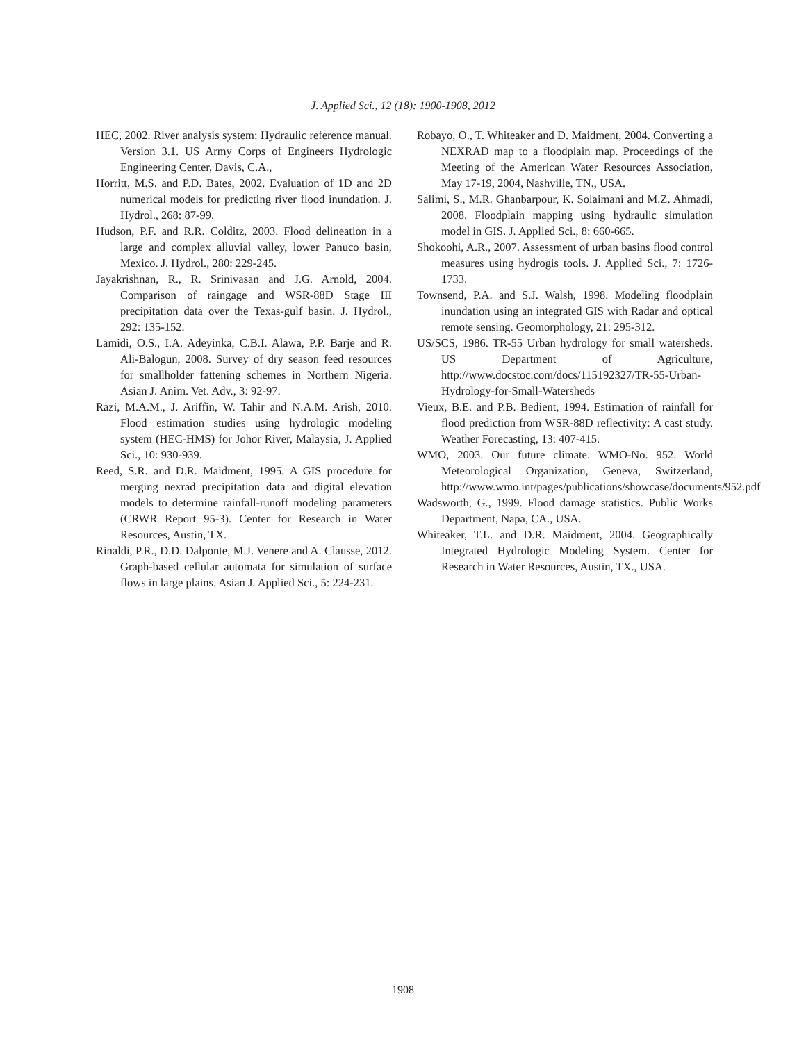J. Applied Sci., 12 (18): 1900-1908, 2012
HEC, 2002. River analysis system: Hydraulic reference manual. Version 3.1. US Army Corps of Engineers Hydrologic Engineering Center, Davis, C.A.,
Horritt, M.S. and P.D. Bates, 2002. Evaluation of 1D and 2D numerical models for predicting river flood inundation. J. Hydrol., 268: 87-99.
Hudson, P.F. and R.R. Colditz, 2003. Flood delineation in a large and complex alluvial valley, lower Panuco basin, Mexico. J. Hydrol., 280: 229-245.
Jayakrishnan, R., R. Srinivasan and J.G. Arnold, 2004. Comparison of raingage and WSR-88D Stage III precipitation data over the Texas-gulf basin. J. Hydrol., 292: 135-152.
Lamidi, O.S., I.A. Adeyinka, C.B.I. Alawa, P.P. Barje and R. Ali-Balogun, 2008. Survey of dry season feed resources for smallholder fattening schemes in Northern Nigeria. Asian J. Anim. Vet. Adv., 3: 92-97.
Razi, M.A.M., J. Ariffin, W. Tahir and N.A.M. Arish, 2010. Flood estimation studies using hydrologic modeling system (HEC-HMS) for Johor River, Malaysia, J. Applied Sci., 10: 930-939.
Reed, S.R. and D.R. Maidment, 1995. A GIS procedure for merging nexrad precipitation data and digital elevation models to determine rainfall-runoff modeling parameters (CRWR Report 95-3). Center for Research in Water Resources, Austin, TX.
Rinaldi, P.R., D.D. Dalponte, M.J. Venere and A. Clausse, 2012. Graph-based cellular automata for simulation of surface flows in large plains. Asian J. Applied Sci., 5: 224-231.
Robayo, O., T. Whiteaker and D. Maidment, 2004. Converting a NEXRAD map to a floodplain map. Proceedings of the Meeting of the American Water Resources Association, May 17-19, 2004, Nashville, TN., USA.
Salimi, S., M.R. Ghanbarpour, K. Solaimani and M.Z. Ahmadi, 2008. Floodplain mapping using hydraulic simulation model in GIS. J. Applied Sci., 8: 660-665.
Shokoohi, A.R., 2007. Assessment of urban basins flood control measures using hydrogis tools. J. Applied Sci., 7: 1726-1733.
Townsend, P.A. and S.J. Walsh, 1998. Modeling floodplain inundation using an integrated GIS with Radar and optical remote sensing. Geomorphology, 21: 295-312.
US/SCS, 1986. TR-55 Urban hydrology for small watersheds. US Department of Agriculture, http://www.docstoc.com/docs/115192327/TR-55-Urban-Hydrology-for-Small-Watersheds
Vieux, B.E. and P.B. Bedient, 1994. Estimation of rainfall for flood prediction from WSR-88D reflectivity: A cast study. Weather Forecasting, 13: 407-415.
WMO, 2003. Our future climate. WMO-No. 952. World Meteorological Organization, Geneva, Switzerland, http://www.wmo.int/pages/publications/showcase/documents/952.pdf
Wadsworth, G., 1999. Flood damage statistics. Public Works Department, Napa, CA., USA.
Whiteaker, T.L. and D.R. Maidment, 2004. Geographically Integrated Hydrologic Modeling System. Center for Research in Water Resources, Austin, TX., USA.
1908